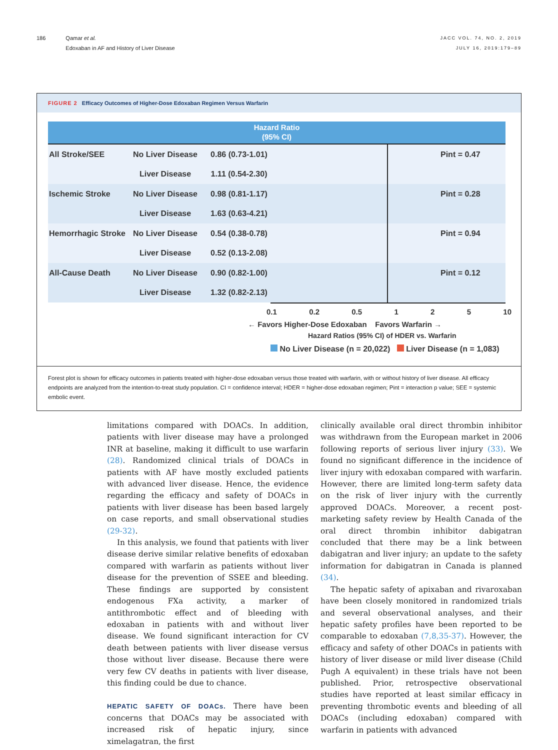186 Qamar et al.
Edoxaban in AF and History of Liver Disease
JACC VOL. 74, NO. 2, 2019
JULY 16, 2019:179–89
FIGURE 2 Efficacy Outcomes of Higher-Dose Edoxaban Regimen Versus Warfarin
Hazard Ratio
(95% CI)
All Stroke/SEE
No Liver Disease
0.86 (0.73-1.01)
Pint = 0.47
Liver Disease
1.11 (0.54-2.30)
Ischemic Stroke
No Liver Disease
0.98 (0.81-1.17)
Pint = 0.28
Liver Disease
1.63 (0.63-4.21)
Hemorrhagic Stroke
No Liver Disease
0.54 (0.38-0.78)
Pint = 0.94
Liver Disease
0.52 (0.13-2.08)
All-Cause Death
No Liver Disease
0.90 (0.82-1.00)
Pint = 0.12
Liver Disease
1.32 (0.82-2.13)
0.1 0.2 0.5 1 2 5 10
← Favors Higher-Dose Edoxaban Favors Warfarin →
Hazard Ratios (95% CI) of HDER vs. Warfarin
No Liver Disease (n = 20,022) Liver Disease (n = 1,083)
Forest plot is shown for efficacy outcomes in patients treated with higher-dose edoxaban versus those treated with warfarin, with or without history of liver disease. All efficacy endpoints are analyzed from the intention-to-treat study population. CI = confidence interval; HDER = higher-dose edoxaban regimen; Pint = interaction p value; SEE = systemic embolic event.
limitations compared with DOACs. In addition, patients with liver disease may have a prolonged INR at baseline, making it difficult to use warfarin (28). Randomized clinical trials of DOACs in patients with AF have mostly excluded patients with advanced liver disease. Hence, the evidence regarding the efficacy and safety of DOACs in patients with liver disease has been based largely on case reports, and small observational studies (29-32).
In this analysis, we found that patients with liver disease derive similar relative benefits of edoxaban compared with warfarin as patients without liver disease for the prevention of SSEE and bleeding. These findings are supported by consistent endogenous FXa activity, a marker of antithrombotic effect and of bleeding with edoxaban in patients with and without liver disease. We found significant interaction for CV death between patients with liver disease versus those without liver disease. Because there were very few CV deaths in patients with liver disease, this finding could be due to chance.
HEPATIC SAFETY OF DOACs. There have been concerns that DOACs may be associated with increased risk of hepatic injury, since ximelagatran, the first
clinically available oral direct thrombin inhibitor was withdrawn from the European market in 2006 following reports of serious liver injury (33). We found no significant difference in the incidence of liver injury with edoxaban compared with warfarin. However, there are limited long-term safety data on the risk of liver injury with the currently approved DOACs. Moreover, a recent post-marketing safety review by Health Canada of the oral direct thrombin inhibitor dabigatran concluded that there may be a link between dabigatran and liver injury; an update to the safety information for dabigatran in Canada is planned (34).
The hepatic safety of apixaban and rivaroxaban have been closely monitored in randomized trials and several observational analyses, and their hepatic safety profiles have been reported to be comparable to edoxaban (7,8,35-37). However, the efficacy and safety of other DOACs in patients with history of liver disease or mild liver disease (Child Pugh A equivalent) in these trials have not been published. Prior, retrospective observational studies have reported at least similar efficacy in preventing thrombotic events and bleeding of all DOACs (including edoxaban) compared with warfarin in patients with advanced